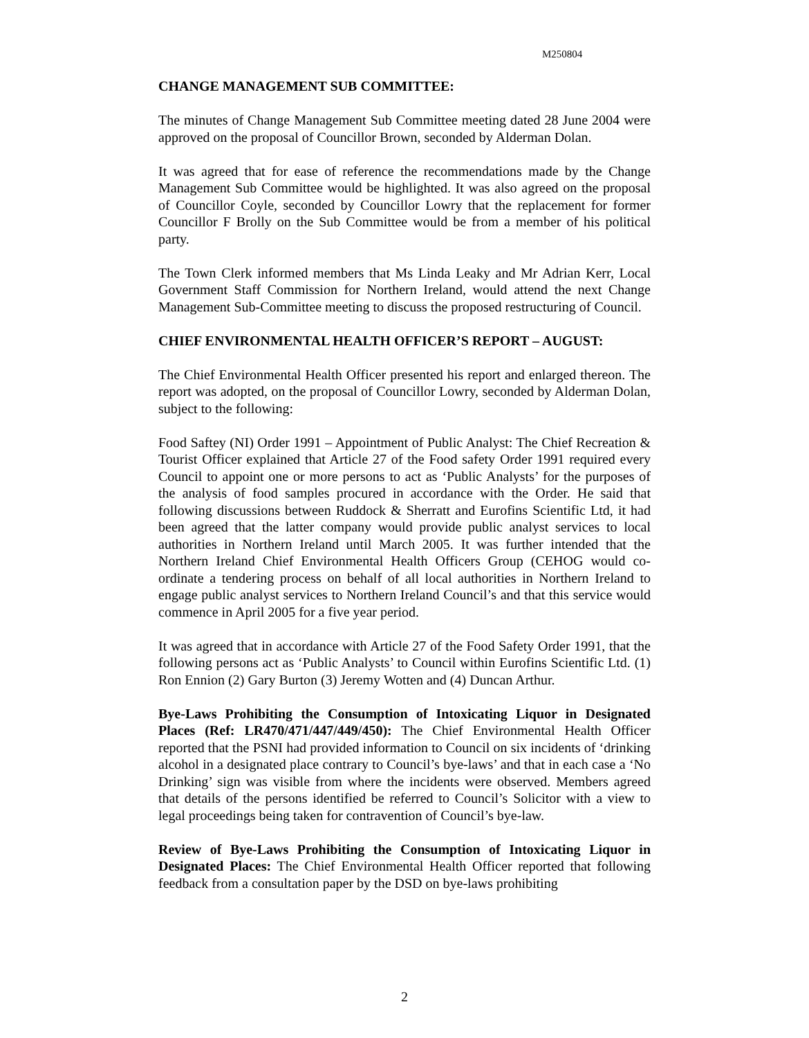M250804
CHANGE MANAGEMENT SUB COMMITTEE:
The minutes of Change Management Sub Committee meeting dated 28 June 2004 were approved on the proposal of Councillor Brown, seconded by Alderman Dolan.
It was agreed that for ease of reference the recommendations made by the Change Management Sub Committee would be highlighted. It was also agreed on the proposal of Councillor Coyle, seconded by Councillor Lowry that the replacement for former Councillor F Brolly on the Sub Committee would be from a member of his political party.
The Town Clerk informed members that Ms Linda Leaky and Mr Adrian Kerr, Local Government Staff Commission for Northern Ireland, would attend the next Change Management Sub-Committee meeting to discuss the proposed restructuring of Council.
CHIEF ENVIRONMENTAL HEALTH OFFICER’S REPORT – AUGUST:
The Chief Environmental Health Officer presented his report and enlarged thereon. The report was adopted, on the proposal of Councillor Lowry, seconded by Alderman Dolan, subject to the following:
Food Saftey (NI) Order 1991 – Appointment of Public Analyst: The Chief Recreation & Tourist Officer explained that Article 27 of the Food safety Order 1991 required every Council to appoint one or more persons to act as ‘Public Analysts’ for the purposes of the analysis of food samples procured in accordance with the Order. He said that following discussions between Ruddock & Sherratt and Eurofins Scientific Ltd, it had been agreed that the latter company would provide public analyst services to local authorities in Northern Ireland until March 2005. It was further intended that the Northern Ireland Chief Environmental Health Officers Group (CEHOG would co-ordinate a tendering process on behalf of all local authorities in Northern Ireland to engage public analyst services to Northern Ireland Council’s and that this service would commence in April 2005 for a five year period.
It was agreed that in accordance with Article 27 of the Food Safety Order 1991, that the following persons act as ‘Public Analysts’ to Council within Eurofins Scientific Ltd. (1) Ron Ennion (2) Gary Burton (3) Jeremy Wotten and (4) Duncan Arthur.
Bye-Laws Prohibiting the Consumption of Intoxicating Liquor in Designated Places (Ref: LR470/471/447/449/450): The Chief Environmental Health Officer reported that the PSNI had provided information to Council on six incidents of ‘drinking alcohol in a designated place contrary to Council’s bye-laws’ and that in each case a ‘No Drinking’ sign was visible from where the incidents were observed. Members agreed that details of the persons identified be referred to Council’s Solicitor with a view to legal proceedings being taken for contravention of Council’s bye-law.
Review of Bye-Laws Prohibiting the Consumption of Intoxicating Liquor in Designated Places: The Chief Environmental Health Officer reported that following feedback from a consultation paper by the DSD on bye-laws prohibiting
2